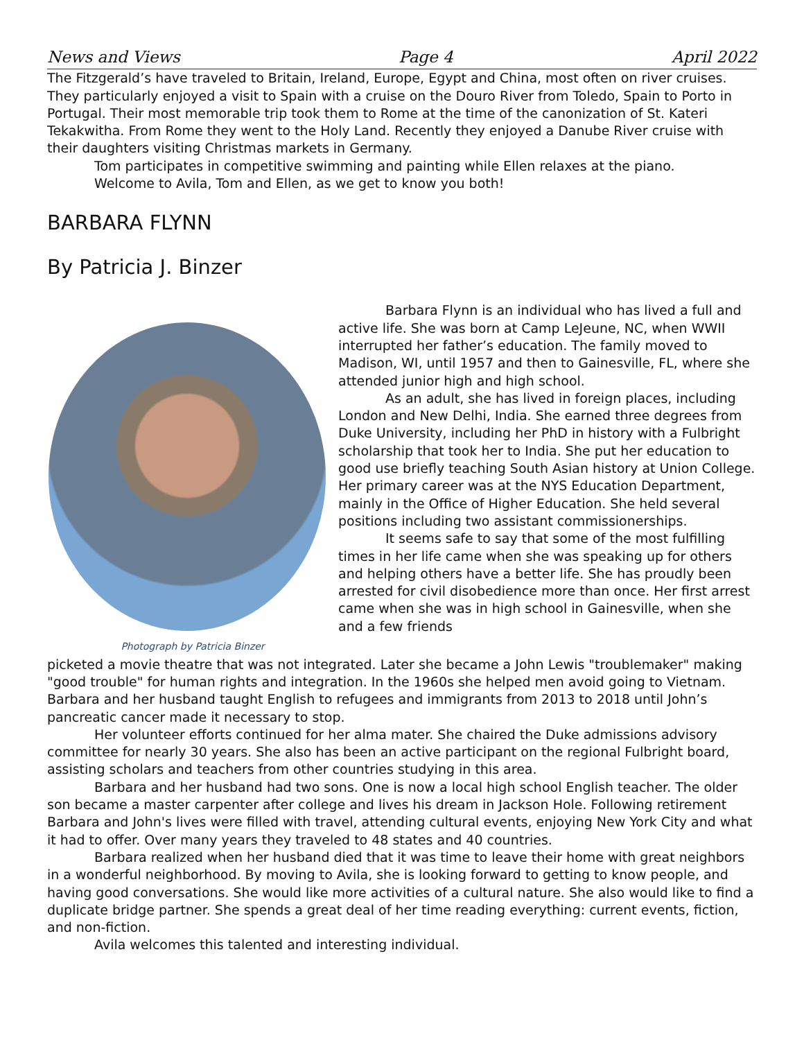News and Views Page 4 April 2022
The Fitzgerald’s have traveled to Britain, Ireland, Europe, Egypt and China, most often on river cruises. They particularly enjoyed a visit to Spain with a cruise on the Douro River from Toledo, Spain to Porto in Portugal. Their most memorable trip took them to Rome at the time of the canonization of St. Kateri Tekakwitha. From Rome they went to the Holy Land. Recently they enjoyed a Danube River cruise with their daughters visiting Christmas markets in Germany.
Tom participates in competitive swimming and painting while Ellen relaxes at the piano.
Welcome to Avila, Tom and Ellen, as we get to know you both!
BARBARA FLYNN
By Patricia J. Binzer
Photograph by Patricia Binzer
Barbara Flynn is an individual who has lived a full and active life. She was born at Camp LeJeune, NC, when WWII interrupted her father’s education. The family moved to Madison, WI, until 1957 and then to Gainesville, FL, where she attended junior high and high school.
As an adult, she has lived in foreign places, including London and New Delhi, India. She earned three degrees from Duke University, including her PhD in history with a Fulbright scholarship that took her to India. She put her education to good use briefly teaching South Asian history at Union College. Her primary career was at the NYS Education Department, mainly in the Office of Higher Education. She held several positions including two assistant commissionerships.
It seems safe to say that some of the most fulfilling times in her life came when she was speaking up for others and helping others have a better life. She has proudly been arrested for civil disobedience more than once. Her first arrest came when she was in high school in Gainesville, when she and a few friends
picketed a movie theatre that was not integrated. Later she became a John Lewis "troublemaker" making "good trouble" for human rights and integration. In the 1960s she helped men avoid going to Vietnam. Barbara and her husband taught English to refugees and immigrants from 2013 to 2018 until John’s pancreatic cancer made it necessary to stop.
Her volunteer efforts continued for her alma mater. She chaired the Duke admissions advisory committee for nearly 30 years. She also has been an active participant on the regional Fulbright board, assisting scholars and teachers from other countries studying in this area.
Barbara and her husband had two sons. One is now a local high school English teacher. The older son became a master carpenter after college and lives his dream in Jackson Hole. Following retirement Barbara and John's lives were filled with travel, attending cultural events, enjoying New York City and what it had to offer. Over many years they traveled to 48 states and 40 countries.
Barbara realized when her husband died that it was time to leave their home with great neighbors in a wonderful neighborhood. By moving to Avila, she is looking forward to getting to know people, and having good conversations. She would like more activities of a cultural nature. She also would like to find a duplicate bridge partner. She spends a great deal of her time reading everything: current events, fiction, and non-fiction.
Avila welcomes this talented and interesting individual.